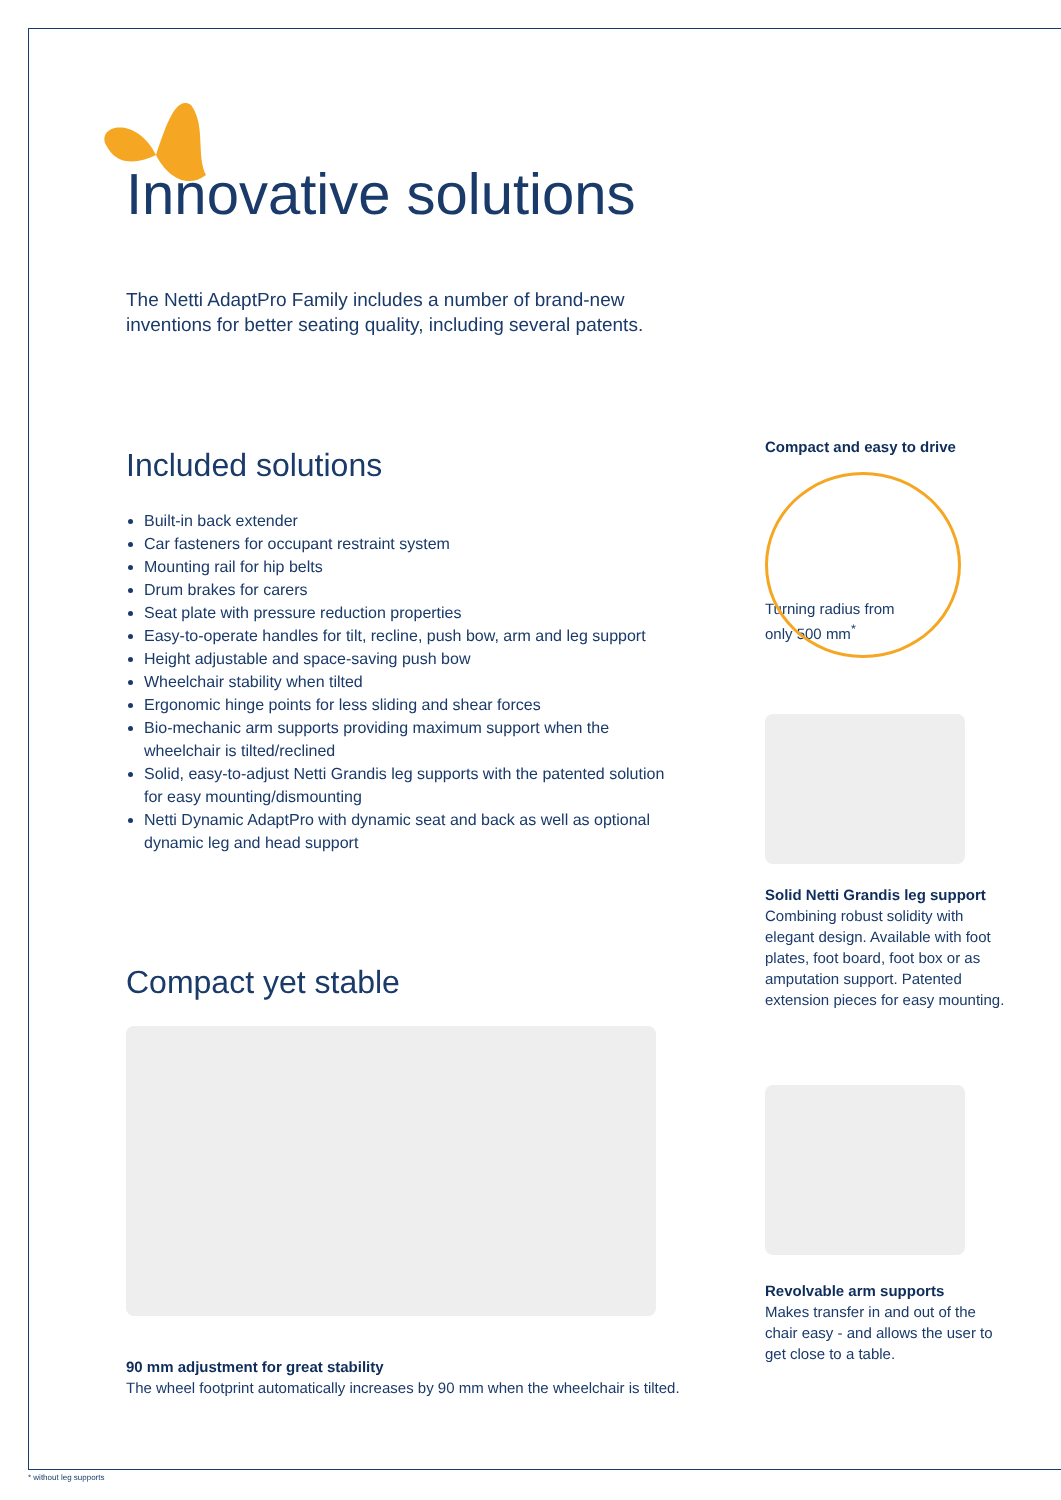Innovative solutions
The Netti AdaptPro Family includes a number of brand-new inventions for better seating quality, including several patents.
Included solutions
Built-in back extender
Car fasteners for occupant restraint system
Mounting rail for hip belts
Drum brakes for carers
Seat plate with pressure reduction properties
Easy-to-operate handles for tilt, recline, push bow, arm and leg support
Height adjustable and space-saving push bow
Wheelchair stability when tilted
Ergonomic hinge points for less sliding and shear forces
Bio-mechanic arm supports providing maximum support when the wheelchair is tilted/reclined
Solid, easy-to-adjust Netti Grandis leg supports with the patented solution for easy mounting/dismounting
Netti Dynamic AdaptPro with dynamic seat and back as well as optional dynamic leg and head support
Compact yet stable
90 mm adjustment for great stability
The wheel footprint automatically increases by 90 mm when the wheelchair is tilted.
Compact and easy to drive
Turning radius from only 500 mm<sup>*</sup>
Solid Netti Grandis leg support
Combining robust solidity with elegant design. Available with foot plates, foot board, foot box or as amputation support. Patented extension pieces for easy mounting.
Revolvable arm supports
Makes transfer in and out of the chair easy - and allows the user to get close to a table.
* without leg supports